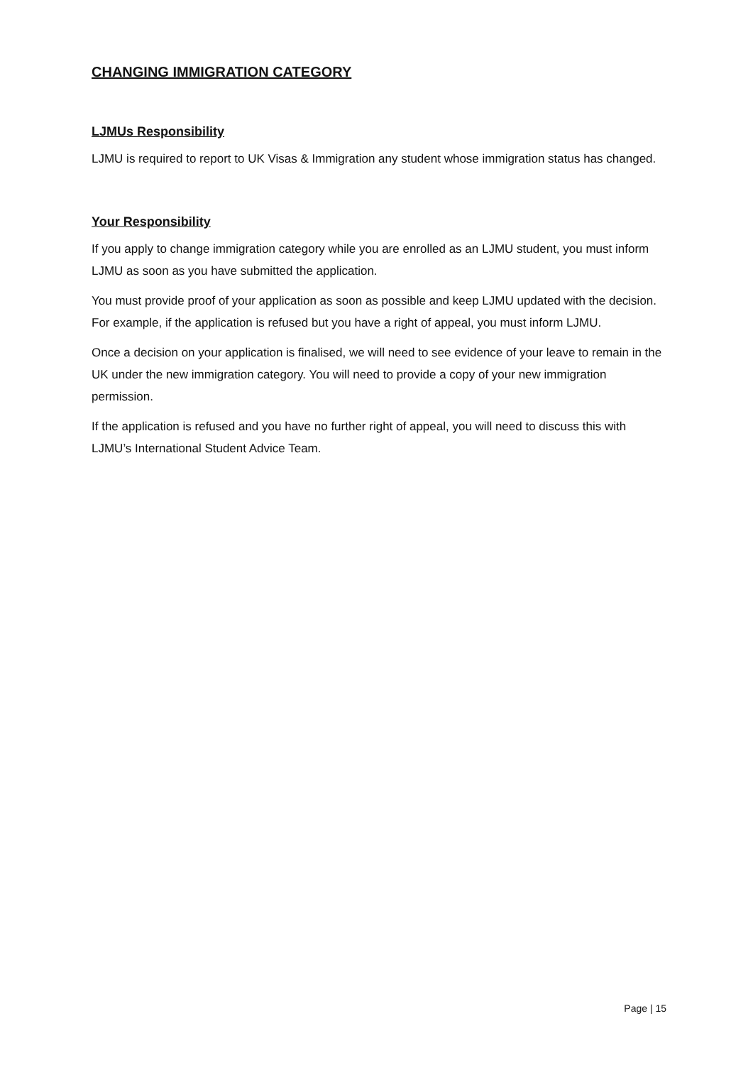CHANGING IMMIGRATION CATEGORY
LJMUs Responsibility
LJMU is required to report to UK Visas & Immigration any student whose immigration status has changed.
Your Responsibility
If you apply to change immigration category while you are enrolled as an LJMU student, you must inform LJMU as soon as you have submitted the application.
You must provide proof of your application as soon as possible and keep LJMU updated with the decision. For example, if the application is refused but you have a right of appeal, you must inform LJMU.
Once a decision on your application is finalised, we will need to see evidence of your leave to remain in the UK under the new immigration category. You will need to provide a copy of your new immigration permission.
If the application is refused and you have no further right of appeal, you will need to discuss this with LJMU’s International Student Advice Team.
Page | 15